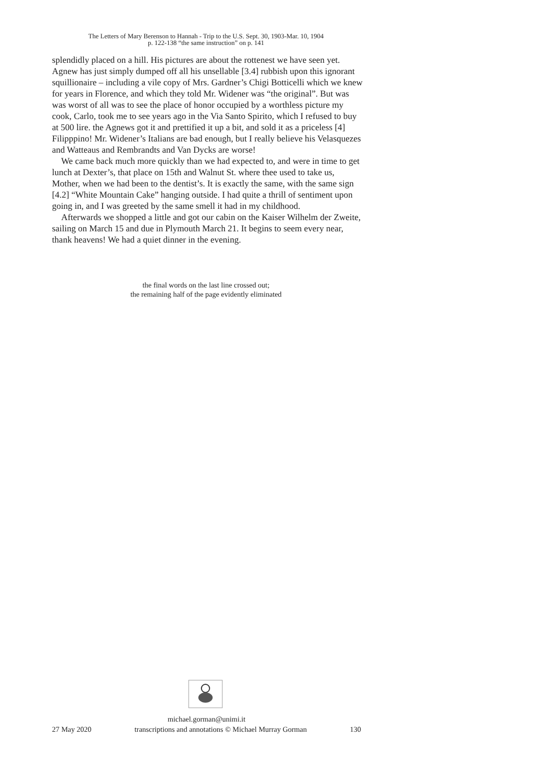The Letters of Mary Berenson to Hannah - Trip to the U.S. Sept. 30, 1903-Mar. 10, 1904
p. 122-138 “the same instruction” on p. 141
splendidly placed on a hill. His pictures are about the rottenest we have seen yet. Agnew has just simply dumped off all his unsellable [3.4] rubbish upon this ignorant squillionaire – including a vile copy of Mrs. Gardner’s Chigi Botticelli which we knew for years in Florence, and which they told Mr. Widener was “the original”. But was was worst of all was to see the place of honor occupied by a worthless picture my cook, Carlo, took me to see years ago in the Via Santo Spirito, which I refused to buy at 500 lire. the Agnews got it and prettified it up a bit, and sold it as a priceless [4] Filipppino! Mr. Widener’s Italians are bad enough, but I really believe his Velasquezes and Watteaus and Rembrandts and Van Dycks are worse!
We came back much more quickly than we had expected to, and were in time to get lunch at Dexter’s, that place on 15th and Walnut St. where thee used to take us, Mother, when we had been to the dentist’s. It is exactly the same, with the same sign [4.2] “White Mountain Cake” hanging outside. I had quite a thrill of sentiment upon going in, and I was greeted by the same smell it had in my childhood.
Afterwards we shopped a little and got our cabin on the Kaiser Wilhelm der Zweite, sailing on March 15 and due in Plymouth March 21. It begins to seem every near, thank heavens! We had a quiet dinner in the evening.
the final words on the last line crossed out;
the remaining half of the page evidently eliminated
michael.gorman@unimi.it
27 May 2020 transcriptions and annotations © Michael Murray Gorman 130